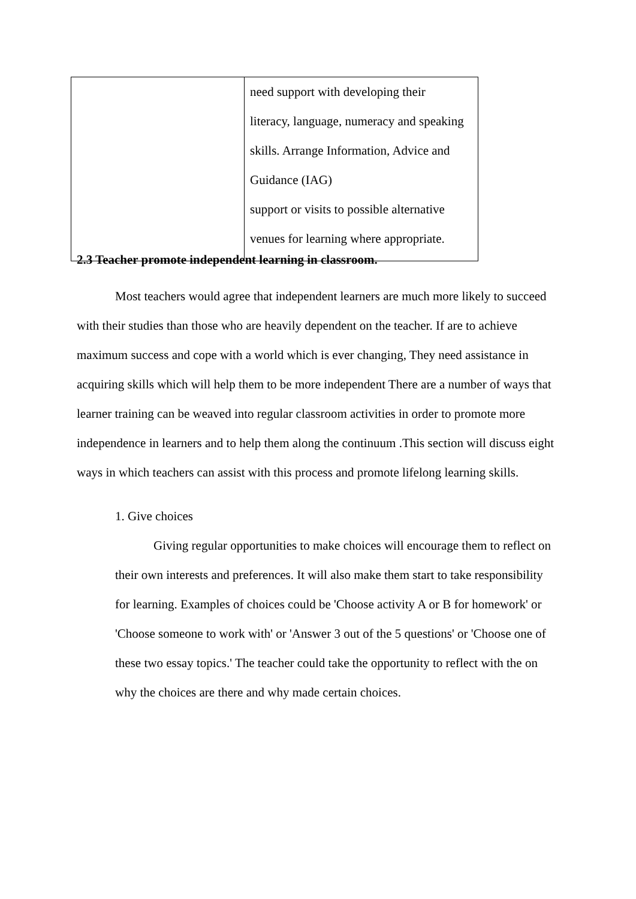| | need support with developing their literacy, language, numeracy and speaking skills. Arrange Information, Advice and Guidance (IAG) support or visits to possible alternative venues for learning where appropriate. |
2.3 Teacher promote independent learning in classroom.
Most teachers would agree that independent learners are much more likely to succeed with their studies than those who are heavily dependent on the teacher. If are to achieve maximum success and cope with a world which is ever changing, They need assistance in acquiring skills which will help them to be more independent There are a number of ways that learner training can be weaved into regular classroom activities in order to promote more independence in learners and to help them along the continuum .This section will discuss eight ways in which teachers can assist with this process and promote lifelong learning skills.
1. Give choices
Giving regular opportunities to make choices will encourage them to reflect on their own interests and preferences. It will also make them start to take responsibility for learning. Examples of choices could be 'Choose activity A or B for homework' or 'Choose someone to work with' or 'Answer 3 out of the 5 questions' or 'Choose one of these two essay topics.' The teacher could take the opportunity to reflect with the on why the choices are there and why made certain choices.